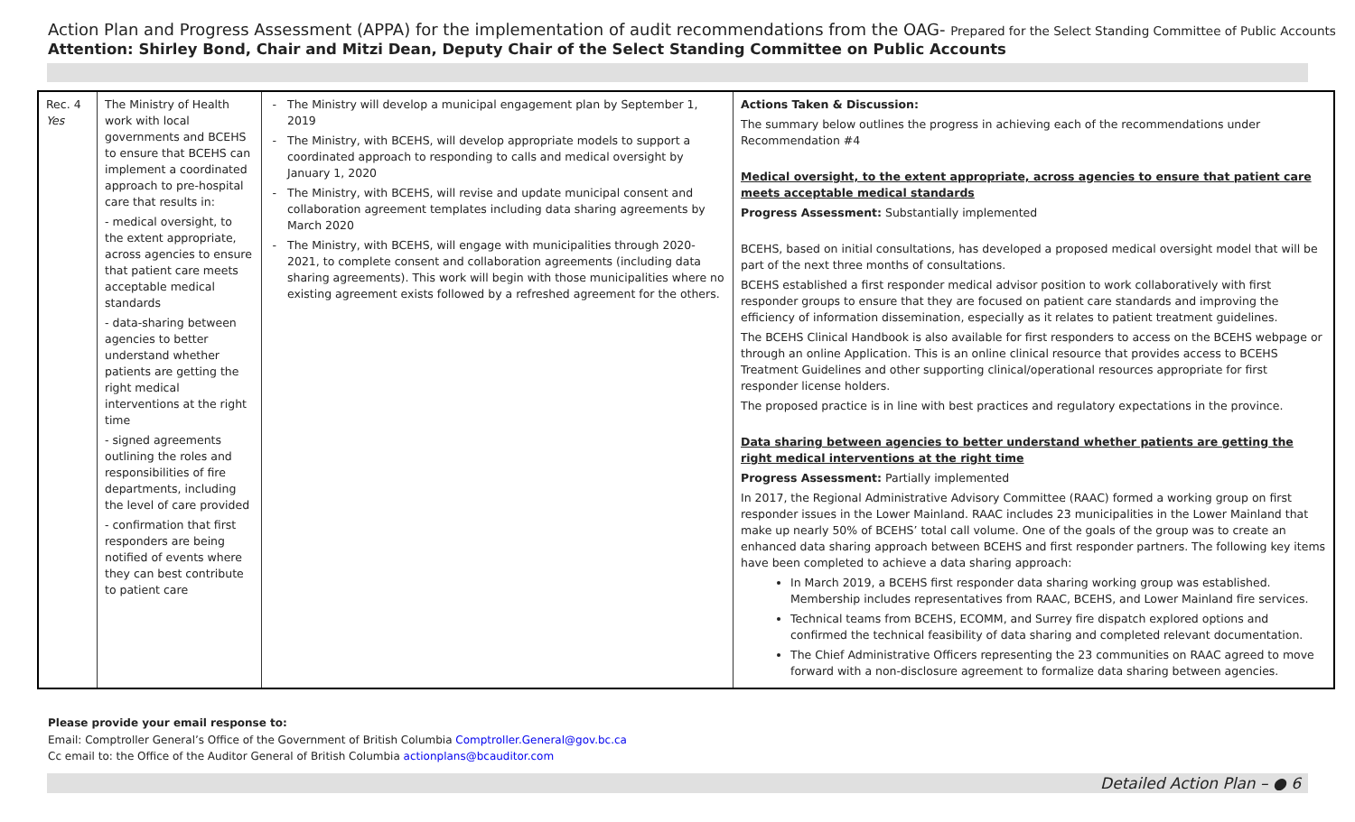Action Plan and Progress Assessment (APPA) for the implementation of audit recommendations from the OAG- Prepared for the Select Standing Committee of Public Accounts
Attention: Shirley Bond, Chair and Mitzi Dean, Deputy Chair of the Select Standing Committee on Public Accounts
| Rec. 4 Yes | The Ministry of Health work with local governments and BCEHS to ensure that BCEHS can implement a coordinated approach to pre-hospital care that results in: - medical oversight, to the extent appropriate, across agencies to ensure that patient care meets acceptable medical standards - data-sharing between agencies to better understand whether patients are getting the right medical interventions at the right time - signed agreements outlining the roles and responsibilities of fire departments, including the level of care provided - confirmation that first responders are being notified of events where they can best contribute to patient care | The Ministry will develop a municipal engagement plan by September 1, 2019 The Ministry, with BCEHS, will develop appropriate models to support a coordinated approach to responding to calls and medical oversight by January 1, 2020 The Ministry, with BCEHS, will revise and update municipal consent and collaboration agreement templates including data sharing agreements by March 2020 The Ministry, with BCEHS, will engage with municipalities through 2020-2021, to complete consent and collaboration agreements (including data sharing agreements). This work will begin with those municipalities where no existing agreement exists followed by a refreshed agreement for the others. | Actions Taken & Discussion: The summary below outlines the progress in achieving each of the recommendations under Recommendation #4 Medical oversight, to the extent appropriate, across agencies to ensure that patient care meets acceptable medical standards Progress Assessment: Substantially implemented BCEHS, based on initial consultations, has developed a proposed medical oversight model that will be part of the next three months of consultations. BCEHS established a first responder medical advisor position to work collaboratively with first responder groups to ensure that they are focused on patient care standards and improving the efficiency of information dissemination, especially as it relates to patient treatment guidelines. The BCEHS Clinical Handbook is also available for first responders to access on the BCEHS webpage or through an online Application. This is an online clinical resource that provides access to BCEHS Treatment Guidelines and other supporting clinical/operational resources appropriate for first responder license holders. The proposed practice is in line with best practices and regulatory expectations in the province. Data sharing between agencies to better understand whether patients are getting the right medical interventions at the right time Progress Assessment: Partially implemented In 2017, the Regional Administrative Advisory Committee (RAAC) formed a working group on first responder issues in the Lower Mainland. RAAC includes 23 municipalities in the Lower Mainland that make up nearly 50% of BCEHS’ total call volume. One of the goals of the group was to create an enhanced data sharing approach between BCEHS and first responder partners. The following key items have been completed to achieve a data sharing approach: In March 2019, a BCEHS first responder data sharing working group was established. Membership includes representatives from RAAC, BCEHS, and Lower Mainland fire services. Technical teams from BCEHS, ECOMM, and Surrey fire dispatch explored options and confirmed the technical feasibility of data sharing and completed relevant documentation. The Chief Administrative Officers representing the 23 communities on RAAC agreed to move forward with a non-disclosure agreement to formalize data sharing between agencies. |
Please provide your email response to:
Email: Comptroller General’s Office of the Government of British Columbia Comptroller.General@gov.bc.ca
Cc email to: the Office of the Auditor General of British Columbia actionplans@bcauditor.com
Detailed Action Plan – ● 6